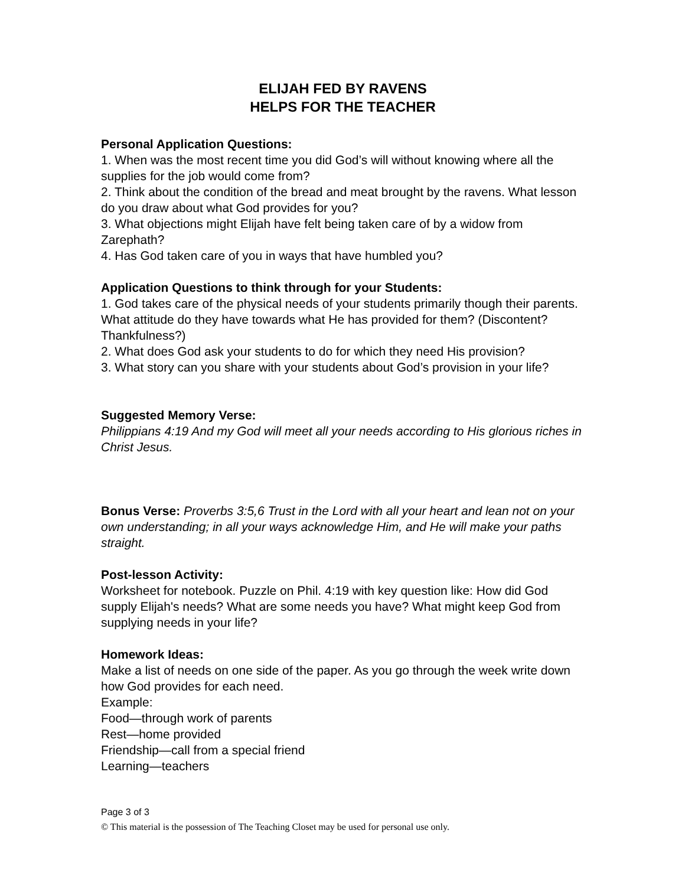ELIJAH FED BY RAVENS
HELPS FOR THE TEACHER
Personal Application Questions:
1. When was the most recent time you did God’s will without knowing where all the supplies for the job would come from?
2. Think about the condition of the bread and meat brought by the ravens. What lesson do you draw about what God provides for you?
3. What objections might Elijah have felt being taken care of by a widow from Zarephath?
4. Has God taken care of you in ways that have humbled you?
Application Questions to think through for your Students:
1. God takes care of the physical needs of your students primarily though their parents. What attitude do they have towards what He has provided for them? (Discontent? Thankfulness?)
2. What does God ask your students to do for which they need His provision?
3. What story can you share with your students about God’s provision in your life?
Suggested Memory Verse:
Philippians 4:19 And my God will meet all your needs according to His glorious riches in Christ Jesus.
Bonus Verse: Proverbs 3:5,6 Trust in the Lord with all your heart and lean not on your own understanding; in all your ways acknowledge Him, and He will make your paths straight.
Post-lesson Activity:
Worksheet for notebook. Puzzle on Phil. 4:19 with key question like: How did God supply Elijah's needs? What are some needs you have? What might keep God from supplying needs in your life?
Homework Ideas:
Make a list of needs on one side of the paper. As you go through the week write down how God provides for each need.
Example:
Food—through work of parents
Rest—home provided
Friendship—call from a special friend
Learning—teachers
Page 3 of 3
© This material is the possession of The Teaching Closet may be used for personal use only.